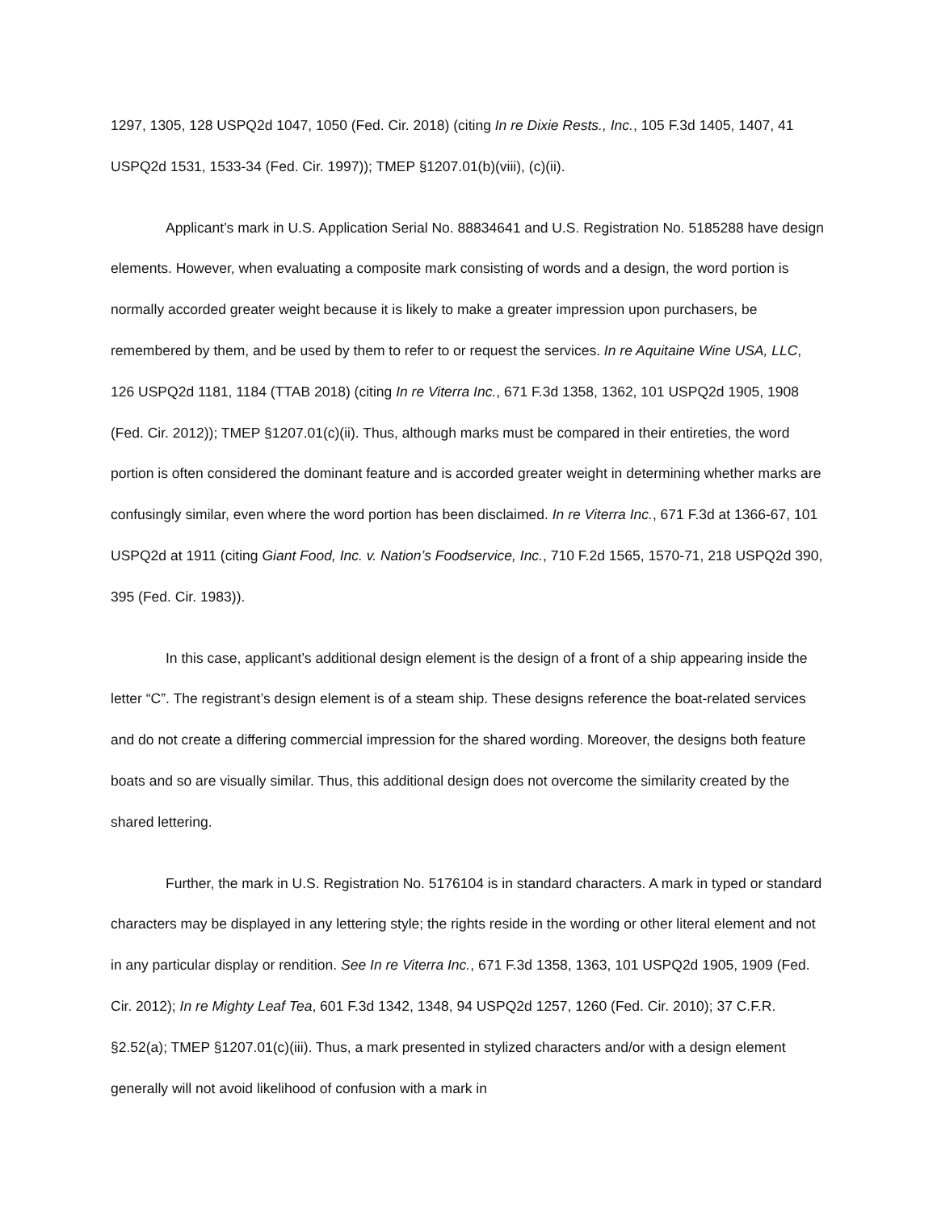1297, 1305, 128 USPQ2d 1047, 1050 (Fed. Cir. 2018) (citing In re Dixie Rests., Inc., 105 F.3d 1405, 1407, 41 USPQ2d 1531, 1533-34 (Fed. Cir. 1997)); TMEP §1207.01(b)(viii), (c)(ii).
Applicant’s mark in U.S. Application Serial No. 88834641 and U.S. Registration No. 5185288 have design elements. However, when evaluating a composite mark consisting of words and a design, the word portion is normally accorded greater weight because it is likely to make a greater impression upon purchasers, be remembered by them, and be used by them to refer to or request the services. In re Aquitaine Wine USA, LLC, 126 USPQ2d 1181, 1184 (TTAB 2018) (citing In re Viterra Inc., 671 F.3d 1358, 1362, 101 USPQ2d 1905, 1908 (Fed. Cir. 2012)); TMEP §1207.01(c)(ii). Thus, although marks must be compared in their entireties, the word portion is often considered the dominant feature and is accorded greater weight in determining whether marks are confusingly similar, even where the word portion has been disclaimed. In re Viterra Inc., 671 F.3d at 1366-67, 101 USPQ2d at 1911 (citing Giant Food, Inc. v. Nation’s Foodservice, Inc., 710 F.2d 1565, 1570-71, 218 USPQ2d 390, 395 (Fed. Cir. 1983)).
In this case, applicant’s additional design element is the design of a front of a ship appearing inside the letter “C”. The registrant’s design element is of a steam ship. These designs reference the boat-related services and do not create a differing commercial impression for the shared wording. Moreover, the designs both feature boats and so are visually similar. Thus, this additional design does not overcome the similarity created by the shared lettering.
Further, the mark in U.S. Registration No. 5176104 is in standard characters. A mark in typed or standard characters may be displayed in any lettering style; the rights reside in the wording or other literal element and not in any particular display or rendition. See In re Viterra Inc., 671 F.3d 1358, 1363, 101 USPQ2d 1905, 1909 (Fed. Cir. 2012); In re Mighty Leaf Tea, 601 F.3d 1342, 1348, 94 USPQ2d 1257, 1260 (Fed. Cir. 2010); 37 C.F.R. §2.52(a); TMEP §1207.01(c)(iii). Thus, a mark presented in stylized characters and/or with a design element generally will not avoid likelihood of confusion with a mark in